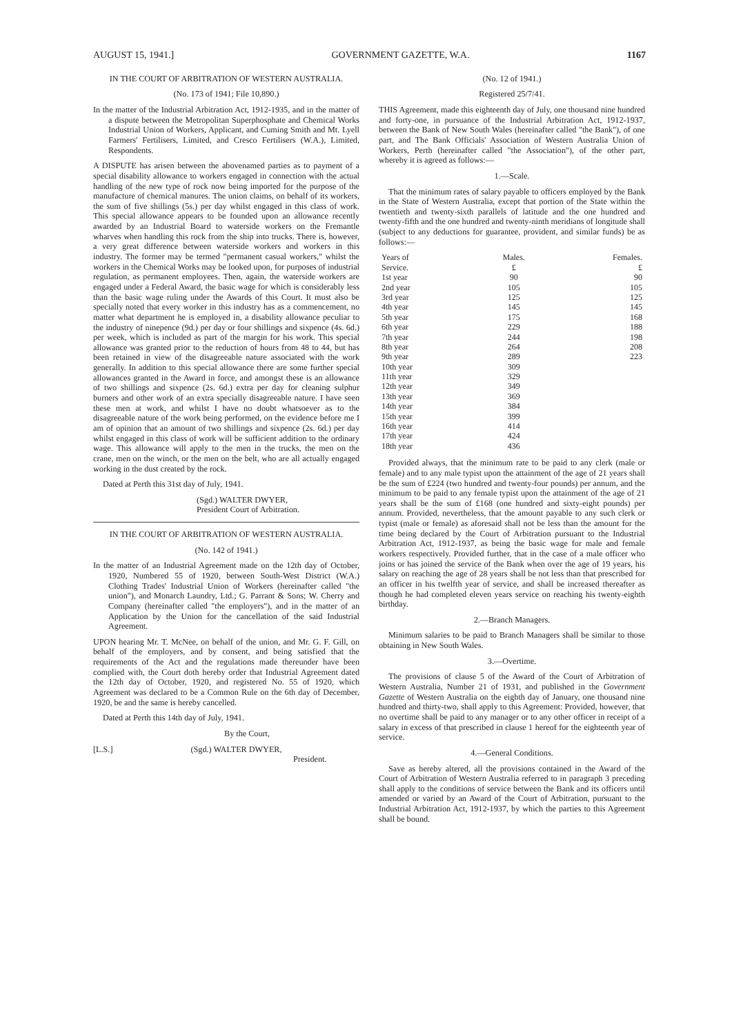AUGUST 15, 1941.] GOVERNMENT GAZETTE, W.A. 1167
IN THE COURT OF ARBITRATION OF WESTERN AUSTRALIA.
(No. 173 of 1941; File 10,890.)
In the matter of the Industrial Arbitration Act, 1912-1935, and in the matter of a dispute between the Metropolitan Superphosphate and Chemical Works Industrial Union of Workers, Applicant, and Cuming Smith and Mt. Lyell Farmers' Fertilisers, Limited, and Cresco Fertilisers (W.A.), Limited, Respondents.
A DISPUTE has arisen between the abovenamed parties as to payment of a special disability allowance to workers engaged in connection with the actual handling of the new type of rock now being imported for the purpose of the manufacture of chemical manures. The union claims, on behalf of its workers, the sum of five shillings (5s.) per day whilst engaged in this class of work. This special allowance appears to be founded upon an allowance recently awarded by an Industrial Board to waterside workers on the Fremantle wharves when handling this rock from the ship into trucks. There is, however, a very great difference between waterside workers and workers in this industry. The former may be termed "permanent casual workers," whilst the workers in the Chemical Works may be looked upon, for purposes of industrial regulation, as permanent employees. Then, again, the waterside workers are engaged under a Federal Award, the basic wage for which is considerably less than the basic wage ruling under the Awards of this Court. It must also be specially noted that every worker in this industry has as a commencement, no matter what department he is employed in, a disability allowance peculiar to the industry of ninepence (9d.) per day or four shillings and sixpence (4s. 6d.) per week, which is included as part of the margin for his work. This special allowance was granted prior to the reduction of hours from 48 to 44, but has been retained in view of the disagreeable nature associated with the work generally. In addition to this special allowance there are some further special allowances granted in the Award in force, and amongst these is an allowance of two shillings and sixpence (2s. 6d.) extra per day for cleaning sulphur burners and other work of an extra specially disagreeable nature. I have seen these men at work, and whilst I have no doubt whatsoever as to the disagreeable nature of the work being performed, on the evidence before me I am of opinion that an amount of two shillings and sixpence (2s. 6d.) per day whilst engaged in this class of work will be sufficient addition to the ordinary wage. This allowance will apply to the men in the trucks, the men on the crane, men on the winch, or the men on the belt, who are all actually engaged working in the dust created by the rock.
Dated at Perth this 31st day of July, 1941.
(Sgd.) WALTER DWYER,
President Court of Arbitration.
IN THE COURT OF ARBITRATION OF WESTERN AUSTRALIA.
(No. 142 of 1941.)
In the matter of an Industrial Agreement made on the 12th day of October, 1920, Numbered 55 of 1920, between South-West District (W.A.) Clothing Trades' Industrial Union of Workers (hereinafter called "the union"), and Monarch Laundry, Ltd.; G. Parrant & Sons; W. Cherry and Company (hereinafter called "the employers"), and in the matter of an Application by the Union for the cancellation of the said Industrial Agreement.
UPON hearing Mr. T. McNee, on behalf of the union, and Mr. G. F. Gill, on behalf of the employers, and by consent, and being satisfied that the requirements of the Act and the regulations made thereunder have been complied with, the Court doth hereby order that Industrial Agreement dated the 12th day of October, 1920, and registered No. 55 of 1920, which Agreement was declared to be a Common Rule on the 6th day of December, 1920, be and the same is hereby cancelled.
Dated at Perth this 14th day of July, 1941.
By the Court,
[L.S.] (Sgd.) WALTER DWYER,
President.
(No. 12 of 1941.)
Registered 25/7/41.
THIS Agreement, made this eighteenth day of July, one thousand nine hundred and forty-one, in pursuance of the Industrial Arbitration Act, 1912-1937, between the Bank of New South Wales (hereinafter called "the Bank"), of one part, and The Bank Officials' Association of Western Australia Union of Workers, Perth (hereinafter called "the Association"), of the other part, whereby it is agreed as follows:—
1.—Scale.
That the minimum rates of salary payable to officers employed by the Bank in the State of Western Australia, except that portion of the State within the twentieth and twenty-sixth parallels of latitude and the one hundred and twenty-fifth and the one hundred and twenty-ninth meridians of longitude shall (subject to any deductions for guarantee, provident, and similar funds) be as follows:—
| Years of Service. | Males. £ | Females. £ |
| --- | --- | --- |
| 1st year | 90 | 90 |
| 2nd year | 105 | 105 |
| 3rd year | 125 | 125 |
| 4th year | 145 | 145 |
| 5th year | 175 | 168 |
| 6th year | 229 | 188 |
| 7th year | 244 | 198 |
| 8th year | 264 | 208 |
| 9th year | 289 | 223 |
| 10th year | 309 | |
| 11th year | 329 | |
| 12th year | 349 | |
| 13th year | 369 | |
| 14th year | 384 | |
| 15th year | 399 | |
| 16th year | 414 | |
| 17th year | 424 | |
| 18th year | 436 | |
Provided always, that the minimum rate to be paid to any clerk (male or female) and to any male typist upon the attainment of the age of 21 years shall be the sum of £224 (two hundred and twenty-four pounds) per annum, and the minimum to be paid to any female typist upon the attainment of the age of 21 years shall be the sum of £168 (one hundred and sixty-eight pounds) per annum. Provided, nevertheless, that the amount payable to any such clerk or typist (male or female) as aforesaid shall not be less than the amount for the time being declared by the Court of Arbitration pursuant to the Industrial Arbitration Act, 1912-1937, as being the basic wage for male and female workers respectively. Provided further, that in the case of a male officer who joins or has joined the service of the Bank when over the age of 19 years, his salary on reaching the age of 28 years shall be not less than that prescribed for an officer in his twelfth year of service, and shall be increased thereafter as though he had completed eleven years service on reaching his twenty-eighth birthday.
2.—Branch Managers.
Minimum salaries to be paid to Branch Managers shall be similar to those obtaining in New South Wales.
3.—Overtime.
The provisions of clause 5 of the Award of the Court of Arbitration of Western Australia, Number 21 of 1931, and published in the Government Gazette of Western Australia on the eighth day of January, one thousand nine hundred and thirty-two, shall apply to this Agreement: Provided, however, that no overtime shall be paid to any manager or to any other officer in receipt of a salary in excess of that prescribed in clause 1 hereof for the eighteenth year of service.
4.—General Conditions.
Save as hereby altered, all the provisions contained in the Award of the Court of Arbitration of Western Australia referred to in paragraph 3 preceding shall apply to the conditions of service between the Bank and its officers until amended or varied by an Award of the Court of Arbitration, pursuant to the Industrial Arbitration Act, 1912-1937, by which the parties to this Agreement shall be bound.